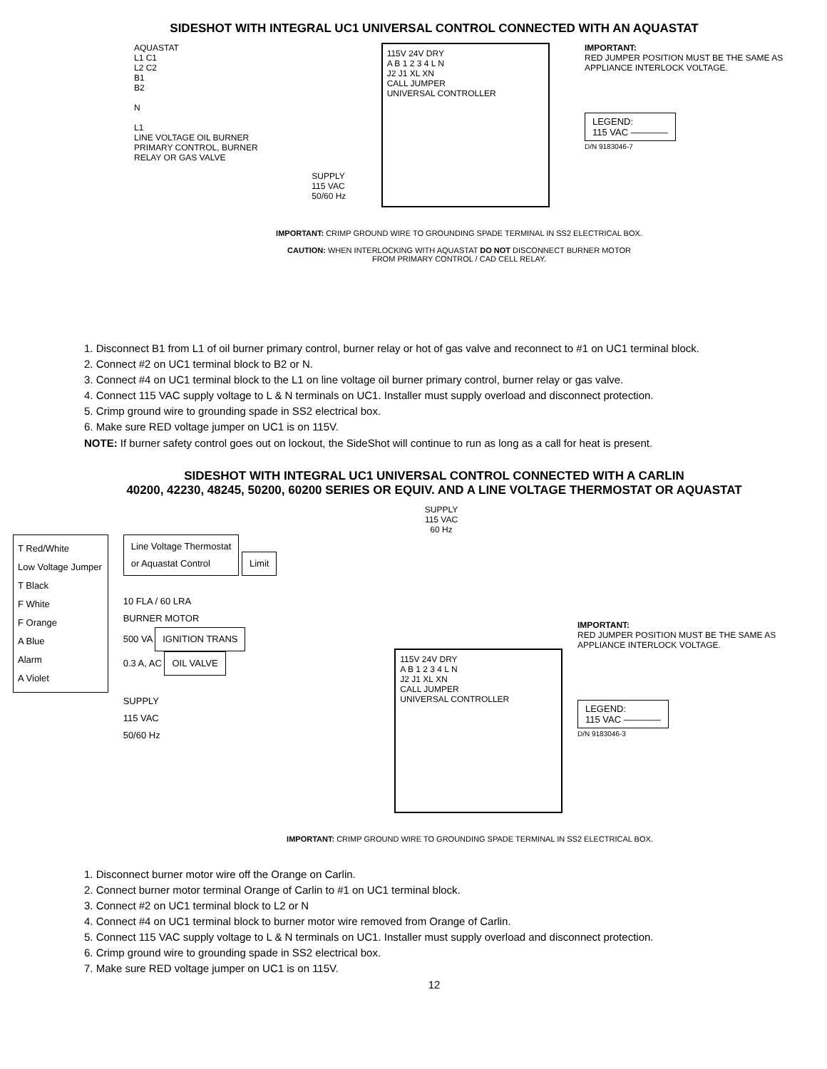SIDESHOT WITH INTEGRAL UC1 UNIVERSAL CONTROL CONNECTED WITH AN AQUASTAT
AQUASTAT
L1 C1
L2 C2
B1
B2
N
L1
LINE VOLTAGE OIL BURNER PRIMARY CONTROL, BURNER RELAY OR GAS VALVE
SUPPLY
115 VAC
50/60 Hz
115V 24V DRY
A B 1 2 3 4 L N
J2 J1 XL XN
CALL JUMPER
UNIVERSAL CONTROLLER
IMPORTANT:
RED JUMPER POSITION MUST BE THE SAME AS APPLIANCE INTERLOCK VOLTAGE.
LEGEND:
115 VAC ————
D/N 9183046-7
IMPORTANT: CRIMP GROUND WIRE TO GROUNDING SPADE TERMINAL IN SS2 ELECTRICAL BOX.
CAUTION: WHEN INTERLOCKING WITH AQUASTAT DO NOT DISCONNECT BURNER MOTOR
FROM PRIMARY CONTROL / CAD CELL RELAY.
1. Disconnect B1 from L1 of oil burner primary control, burner relay or hot of gas valve and reconnect to #1 on UC1 terminal block.
2. Connect #2 on UC1 terminal block to B2 or N.
3. Connect #4 on UC1 terminal block to the L1 on line voltage oil burner primary control, burner relay or gas valve.
4. Connect 115 VAC supply voltage to L & N terminals on UC1. Installer must supply overload and disconnect protection.
5. Crimp ground wire to grounding spade in SS2 electrical box.
6. Make sure RED voltage jumper on UC1 is on 115V.
NOTE: If burner safety control goes out on lockout, the SideShot will continue to run as long as a call for heat is present.
SIDESHOT WITH INTEGRAL UC1 UNIVERSAL CONTROL CONNECTED WITH A CARLIN
40200, 42230, 48245, 50200, 60200 SERIES OR EQUIV. AND A LINE VOLTAGE THERMOSTAT OR AQUASTAT
SUPPLY
115 VAC
60 Hz
T Red/White
Low Voltage Jumper
T Black
F White
F Orange
A Blue
Alarm
A Violet
Line Voltage Thermostat
or Aquastat Control Limit
10 FLA / 60 LRA
BURNER MOTOR
500 VA IGNITION TRANS
0.3 A, AC OIL VALVE
SUPPLY
115 VAC
50/60 Hz
115V 24V DRY
A B 1 2 3 4 L N
J2 J1 XL XN
CALL JUMPER
UNIVERSAL CONTROLLER
IMPORTANT:
RED JUMPER POSITION MUST BE THE SAME AS APPLIANCE INTERLOCK VOLTAGE.
LEGEND:
115 VAC ————
D/N 9183046-3
IMPORTANT: CRIMP GROUND WIRE TO GROUNDING SPADE TERMINAL IN SS2 ELECTRICAL BOX.
1. Disconnect burner motor wire off the Orange on Carlin.
2. Connect burner motor terminal Orange of Carlin to #1 on UC1 terminal block.
3. Connect #2 on UC1 terminal block to L2 or N
4. Connect #4 on UC1 terminal block to burner motor wire removed from Orange of Carlin.
5. Connect 115 VAC supply voltage to L & N terminals on UC1. Installer must supply overload and disconnect protection.
6. Crimp ground wire to grounding spade in SS2 electrical box.
7. Make sure RED voltage jumper on UC1 is on 115V.
12